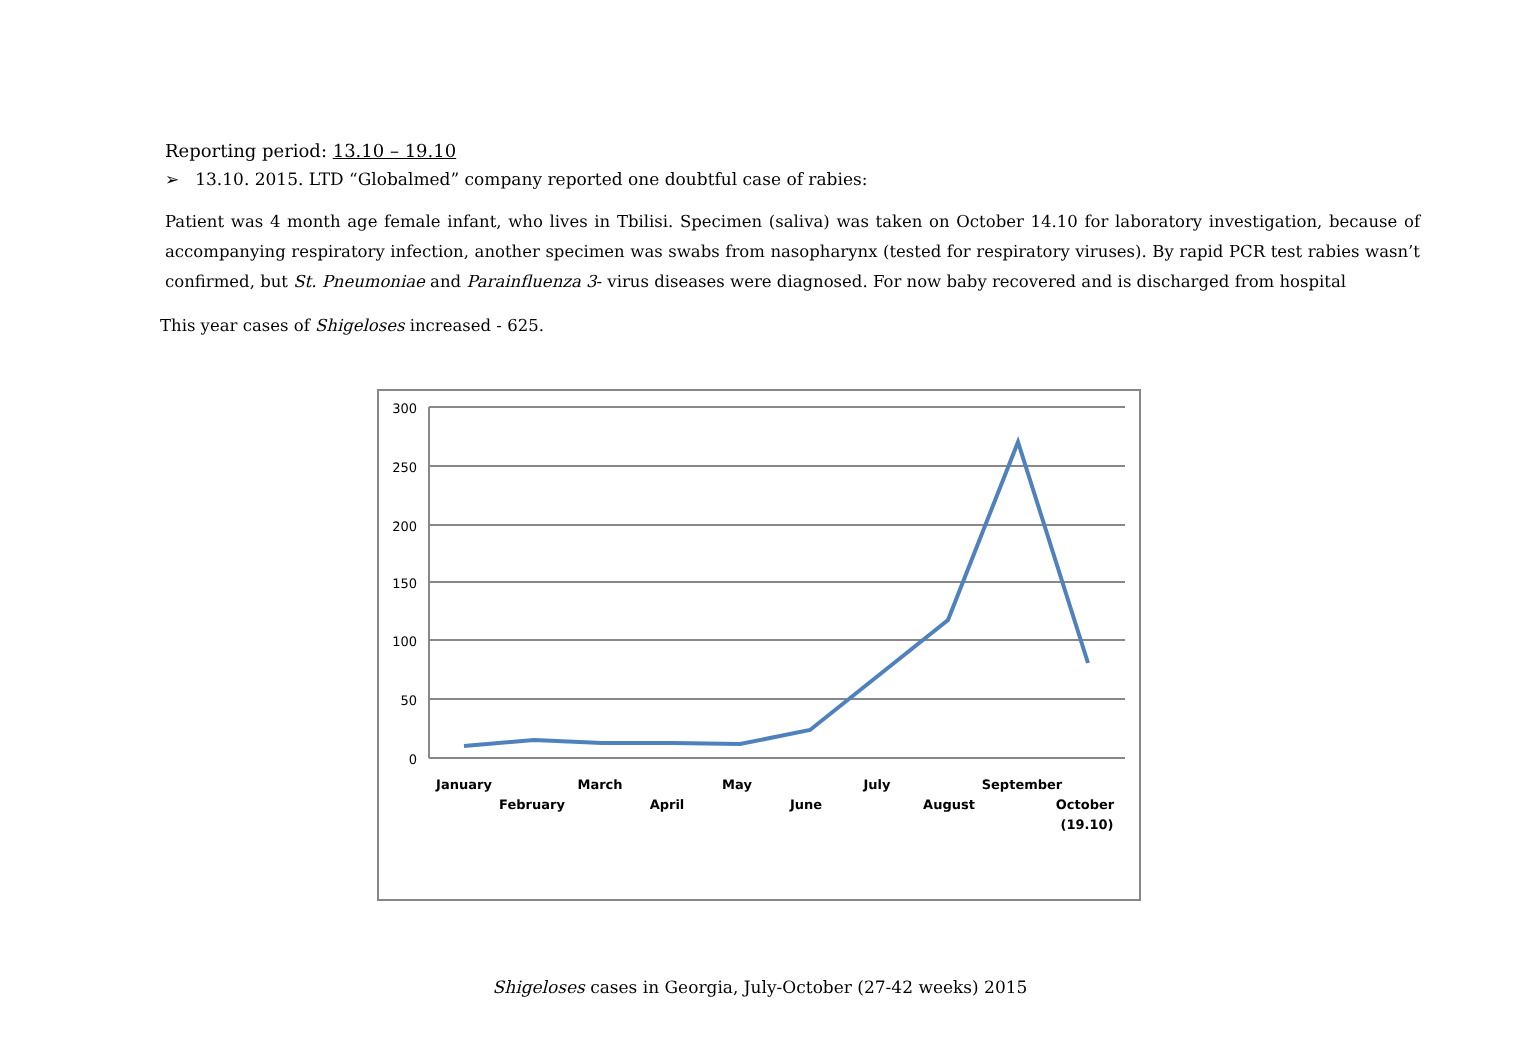Reporting period: 13.10 – 19.10
➢ 13.10. 2015. LTD “Globalmed” company reported one doubtful case of rabies:
Patient was 4 month age female infant, who lives in Tbilisi. Specimen (saliva) was taken on October 14.10 for laboratory investigation, because of accompanying respiratory infection, another specimen was swabs from nasopharynx (tested for respiratory viruses). By rapid PCR test rabies wasn’t confirmed, but St. Pneumoniae and Parainfluenza 3- virus diseases were diagnosed. For now baby recovered and is discharged from hospital
This year cases of Shigeloses increased - 625.
300
250
200
150
100
50
0
January
February
March
April
May
June
July
August
September
October
(19.10)
Shigeloses cases in Georgia, July-October (27-42 weeks) 2015